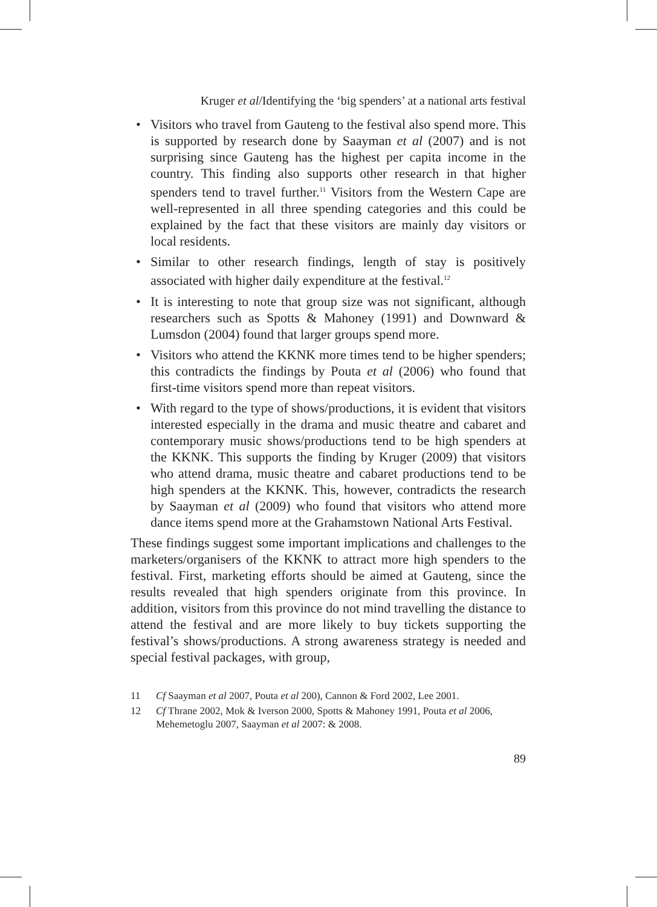Kruger et al/Identifying the ‘big spenders’ at a national arts festival
• Visitors who travel from Gauteng to the festival also spend more. This is supported by research done by Saayman et al (2007) and is not surprising since Gauteng has the highest per capita income in the country. This finding also supports other research in that higher spenders tend to travel further.<sup>11</sup> Visitors from the Western Cape are well-represented in all three spending categories and this could be explained by the fact that these visitors are mainly day visitors or local residents.
• Similar to other research findings, length of stay is positively associated with higher daily expenditure at the festival.<sup>12</sup>
• It is interesting to note that group size was not significant, although researchers such as Spotts & Mahoney (1991) and Downward & Lumsdon (2004) found that larger groups spend more.
• Visitors who attend the KKNK more times tend to be higher spenders; this contradicts the findings by Pouta et al (2006) who found that first-time visitors spend more than repeat visitors.
• With regard to the type of shows/productions, it is evident that visitors interested especially in the drama and music theatre and cabaret and contemporary music shows/productions tend to be high spenders at the KKNK. This supports the finding by Kruger (2009) that visitors who attend drama, music theatre and cabaret productions tend to be high spenders at the KKNK. This, however, contradicts the research by Saayman et al (2009) who found that visitors who attend more dance items spend more at the Grahamstown National Arts Festival.
These findings suggest some important implications and challenges to the marketers/organisers of the KKNK to attract more high spenders to the festival. First, marketing efforts should be aimed at Gauteng, since the results revealed that high spenders originate from this province. In addition, visitors from this province do not mind travelling the distance to attend the festival and are more likely to buy tickets supporting the festival’s shows/productions. A strong awareness strategy is needed and special festival packages, with group,
11 Cf Saayman et al 2007, Pouta et al 200), Cannon & Ford 2002, Lee 2001.
12 Cf Thrane 2002, Mok & Iverson 2000, Spotts & Mahoney 1991, Pouta et al 2006, Mehemetoglu 2007, Saayman et al 2007: & 2008.
89